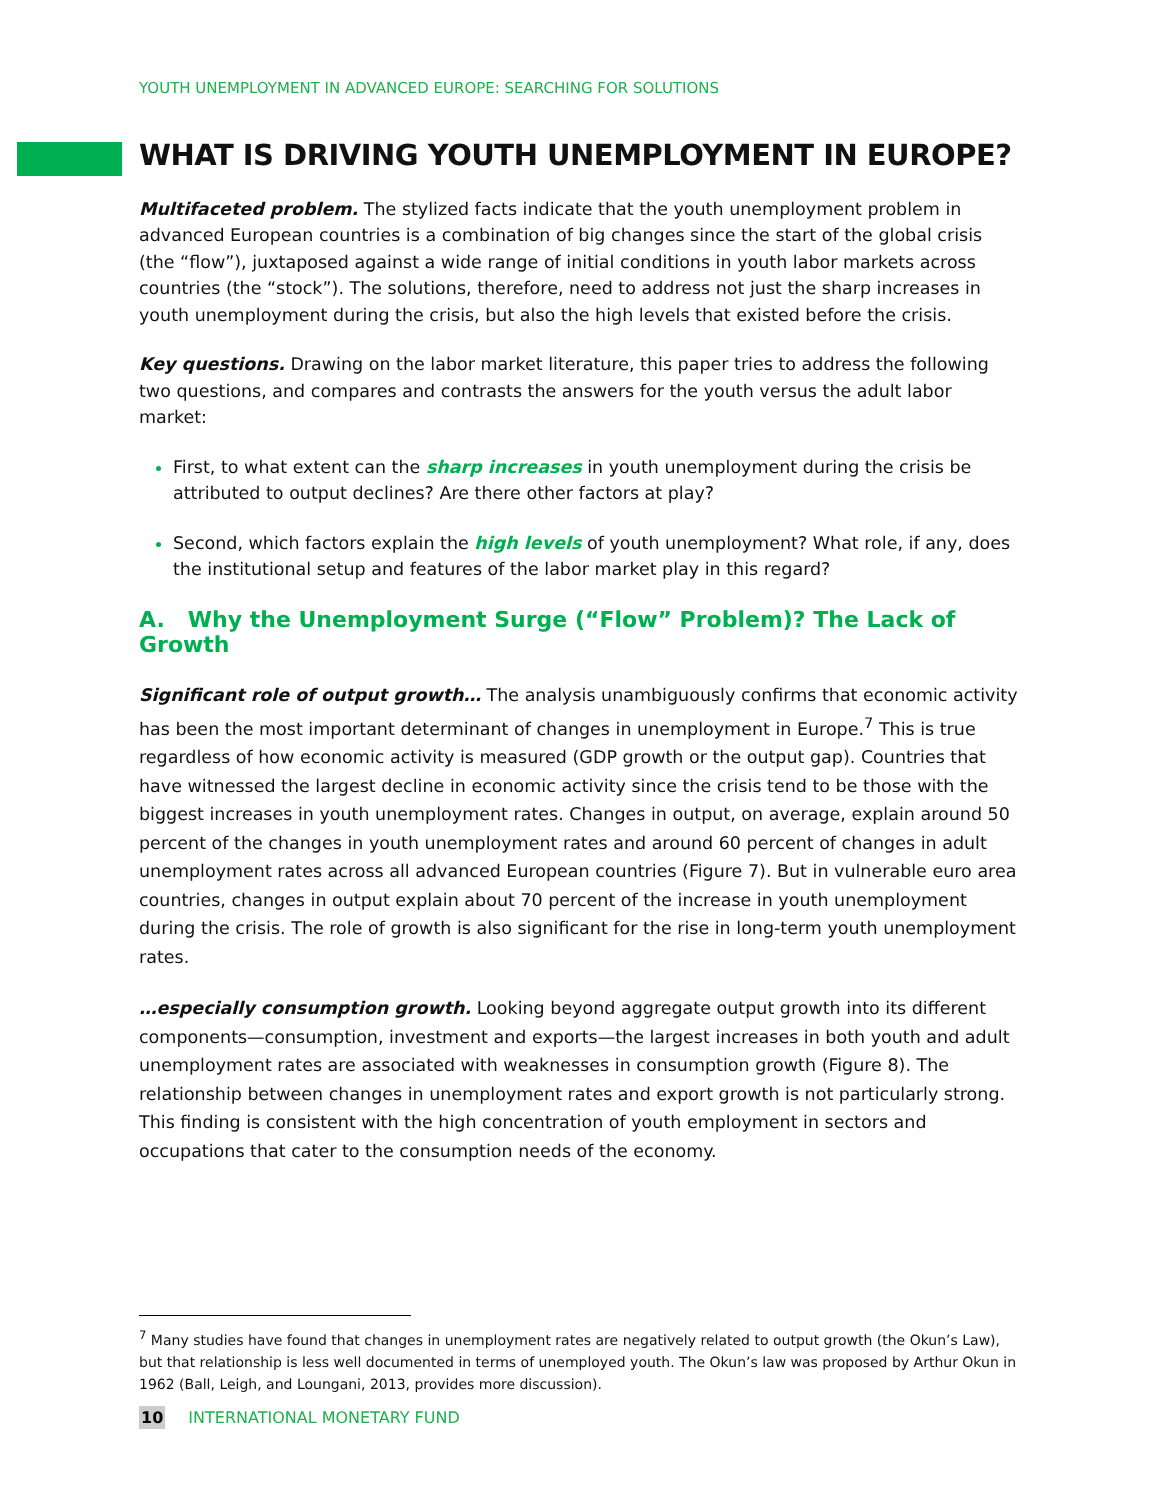YOUTH UNEMPLOYMENT IN ADVANCED EUROPE: SEARCHING FOR SOLUTIONS
WHAT IS DRIVING YOUTH UNEMPLOYMENT IN EUROPE?
Multifaceted problem. The stylized facts indicate that the youth unemployment problem in advanced European countries is a combination of big changes since the start of the global crisis (the “flow”), juxtaposed against a wide range of initial conditions in youth labor markets across countries (the “stock”). The solutions, therefore, need to address not just the sharp increases in youth unemployment during the crisis, but also the high levels that existed before the crisis.
Key questions. Drawing on the labor market literature, this paper tries to address the following two questions, and compares and contrasts the answers for the youth versus the adult labor market:
First, to what extent can the sharp increases in youth unemployment during the crisis be attributed to output declines? Are there other factors at play?
Second, which factors explain the high levels of youth unemployment? What role, if any, does the institutional setup and features of the labor market play in this regard?
A. Why the Unemployment Surge (“Flow” Problem)? The Lack of Growth
Significant role of output growth… The analysis unambiguously confirms that economic activity has been the most important determinant of changes in unemployment in Europe.<sup>7</sup> This is true regardless of how economic activity is measured (GDP growth or the output gap). Countries that have witnessed the largest decline in economic activity since the crisis tend to be those with the biggest increases in youth unemployment rates. Changes in output, on average, explain around 50 percent of the changes in youth unemployment rates and around 60 percent of changes in adult unemployment rates across all advanced European countries (Figure 7). But in vulnerable euro area countries, changes in output explain about 70 percent of the increase in youth unemployment during the crisis. The role of growth is also significant for the rise in long-term youth unemployment rates.
…especially consumption growth. Looking beyond aggregate output growth into its different components—consumption, investment and exports—the largest increases in both youth and adult unemployment rates are associated with weaknesses in consumption growth (Figure 8). The relationship between changes in unemployment rates and export growth is not particularly strong. This finding is consistent with the high concentration of youth employment in sectors and occupations that cater to the consumption needs of the economy.
<sup>7</sup> Many studies have found that changes in unemployment rates are negatively related to output growth (the Okun’s Law), but that relationship is less well documented in terms of unemployed youth. The Okun’s law was proposed by Arthur Okun in 1962 (Ball, Leigh, and Loungani, 2013, provides more discussion).
10 INTERNATIONAL MONETARY FUND